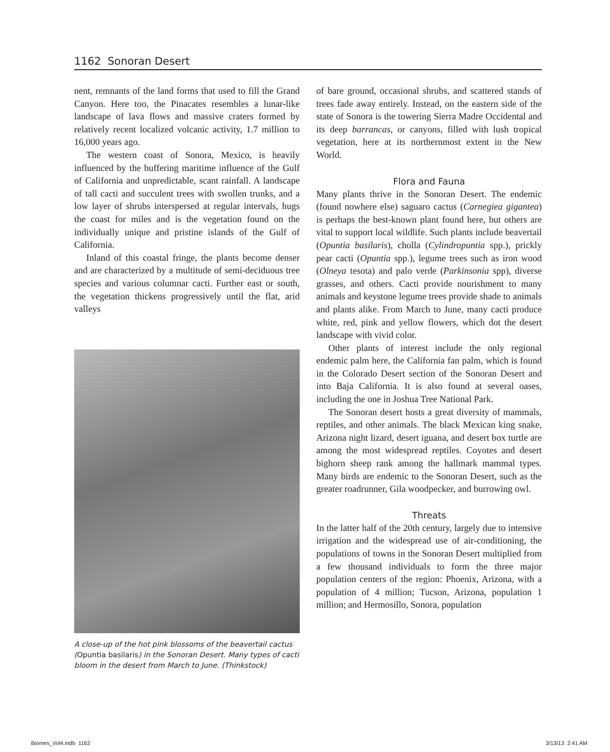1162 Sonoran Desert
nent, remnants of the land forms that used to fill the Grand Canyon. Here too, the Pinacates resembles a lunar-like landscape of lava flows and massive craters formed by relatively recent localized volcanic activity, 1.7 million to 16,000 years ago.
The western coast of Sonora, Mexico, is heavily influenced by the buffering maritime influence of the Gulf of California and unpredictable, scant rainfall. A landscape of tall cacti and succulent trees with swollen trunks, and a low layer of shrubs interspersed at regular intervals, hugs the coast for miles and is the vegetation found on the individually unique and pristine islands of the Gulf of California.
Inland of this coastal fringe, the plants become denser and are characterized by a multitude of semi-deciduous tree species and various columnar cacti. Further east or south, the vegetation thickens progressively until the flat, arid valleys
A close-up of the hot pink blossoms of the beavertail cactus (Opuntia basilaris) in the Sonoran Desert. Many types of cacti bloom in the desert from March to June. (Thinkstock)
of bare ground, occasional shrubs, and scattered stands of trees fade away entirely. Instead, on the eastern side of the state of Sonora is the towering Sierra Madre Occidental and its deep barrancas, or canyons, filled with lush tropical vegetation, here at its northernmost extent in the New World.
Flora and Fauna
Many plants thrive in the Sonoran Desert. The endemic (found nowhere else) saguaro cactus (Carnegiea gigantea) is perhaps the best-known plant found here, but others are vital to support local wildlife. Such plants include beavertail (Opuntia basilaris), cholla (Cylindropuntia spp.), prickly pear cacti (Opuntia spp.), legume trees such as iron wood (Olneya tesota) and palo verde (Parkinsonia spp), diverse grasses, and others. Cacti provide nourishment to many animals and keystone legume trees provide shade to animals and plants alike. From March to June, many cacti produce white, red, pink and yellow flowers, which dot the desert landscape with vivid color.
Other plants of interest include the only regional endemic palm here, the California fan palm, which is found in the Colorado Desert section of the Sonoran Desert and into Baja California. It is also found at several oases, including the one in Joshua Tree National Park.
The Sonoran desert hosts a great diversity of mammals, reptiles, and other animals. The black Mexican king snake, Arizona night lizard, desert iguana, and desert box turtle are among the most widespread reptiles. Coyotes and desert bighorn sheep rank among the hallmark mammal types. Many birds are endemic to the Sonoran Desert, such as the greater roadrunner, Gila woodpecker, and burrowing owl.
Threats
In the latter half of the 20th century, largely due to intensive irrigation and the widespread use of air-conditioning, the populations of towns in the Sonoran Desert multiplied from a few thousand individuals to form the three major population centers of the region: Phoenix, Arizona, with a population of 4 million; Tucson, Arizona, population 1 million; and Hermosillo, Sonora, population
Biomes_Vol4.indb 1162 3/13/13 2:41 AM